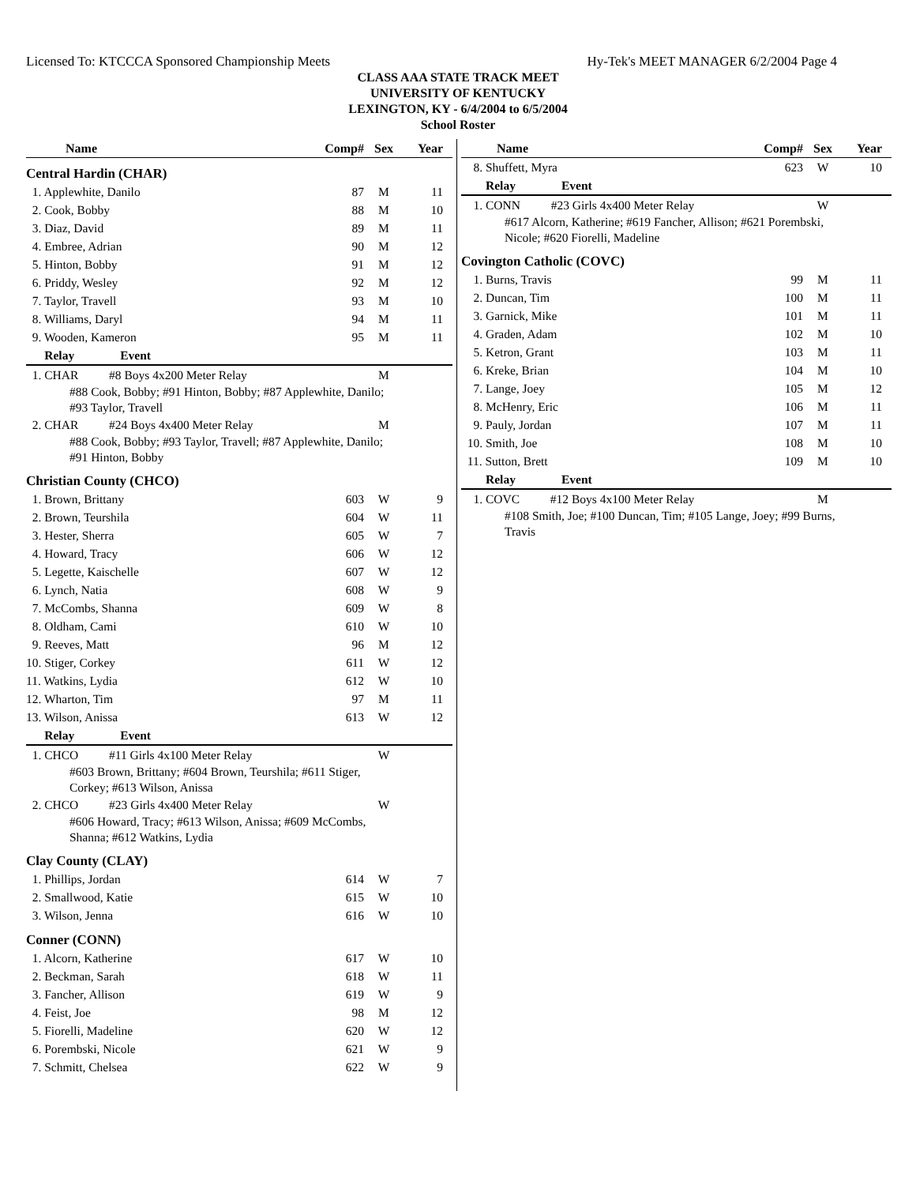Licensed To: KTCCCA Sponsored Championship Meets Hy-Tek's MEET MANAGER 6/2/2004 Page 4
CLASS AAA STATE TRACK MEET
UNIVERSITY OF KENTUCKY
LEXINGTON, KY - 6/4/2004 to 6/5/2004
School Roster
| Name | Comp# | Sex | Year |
| --- | --- | --- | --- |
| Central Hardin (CHAR) | | | |
| 1. Applewhite, Danilo | 87 | M | 11 |
| 2. Cook, Bobby | 88 | M | 10 |
| 3. Diaz, David | 89 | M | 11 |
| 4. Embree, Adrian | 90 | M | 12 |
| 5. Hinton, Bobby | 91 | M | 12 |
| 6. Priddy, Wesley | 92 | M | 12 |
| 7. Taylor, Travell | 93 | M | 10 |
| 8. Williams, Daryl | 94 | M | 11 |
| 9. Wooden, Kameron | 95 | M | 11 |
| Relay Event | | | |
| 1. CHAR #8 Boys 4x200 Meter Relay | | M | |
| #88 Cook, Bobby; #91 Hinton, Bobby; #87 Applewhite, Danilo; #93 Taylor, Travell | | | |
| 2. CHAR #24 Boys 4x400 Meter Relay | | M | |
| #88 Cook, Bobby; #93 Taylor, Travell; #87 Applewhite, Danilo; #91 Hinton, Bobby | | | |
| Christian County (CHCO) | | | |
| 1. Brown, Brittany | 603 | W | 9 |
| 2. Brown, Teurshila | 604 | W | 11 |
| 3. Hester, Sherra | 605 | W | 7 |
| 4. Howard, Tracy | 606 | W | 12 |
| 5. Legette, Kaischelle | 607 | W | 12 |
| 6. Lynch, Natia | 608 | W | 9 |
| 7. McCombs, Shanna | 609 | W | 8 |
| 8. Oldham, Cami | 610 | W | 10 |
| 9. Reeves, Matt | 96 | M | 12 |
| 10. Stiger, Corkey | 611 | W | 12 |
| 11. Watkins, Lydia | 612 | W | 10 |
| 12. Wharton, Tim | 97 | M | 11 |
| 13. Wilson, Anissa | 613 | W | 12 |
| Relay Event | | | |
| 1. CHCO #11 Girls 4x100 Meter Relay | | W | |
| #603 Brown, Brittany; #604 Brown, Teurshila; #611 Stiger, Corkey; #613 Wilson, Anissa | | | |
| 2. CHCO #23 Girls 4x400 Meter Relay | | W | |
| #606 Howard, Tracy; #613 Wilson, Anissa; #609 McCombs, Shanna; #612 Watkins, Lydia | | | |
| Clay County (CLAY) | | | |
| 1. Phillips, Jordan | 614 | W | 7 |
| 2. Smallwood, Katie | 615 | W | 10 |
| 3. Wilson, Jenna | 616 | W | 10 |
| Conner (CONN) | | | |
| 1. Alcorn, Katherine | 617 | W | 10 |
| 2. Beckman, Sarah | 618 | W | 11 |
| 3. Fancher, Allison | 619 | W | 9 |
| 4. Feist, Joe | 98 | M | 12 |
| 5. Fiorelli, Madeline | 620 | W | 12 |
| 6. Porembski, Nicole | 621 | W | 9 |
| 7. Schmitt, Chelsea | 622 | W | 9 |
| Name | Comp# | Sex | Year |
| --- | --- | --- | --- |
| 8. Shuffett, Myra | 623 | W | 10 |
| Relay Event | | | |
| 1. CONN #23 Girls 4x400 Meter Relay | | W | |
| #617 Alcorn, Katherine; #619 Fancher, Allison; #621 Porembski, Nicole; #620 Fiorelli, Madeline | | | |
| Covington Catholic (COVC) | | | |
| 1. Burns, Travis | 99 | M | 11 |
| 2. Duncan, Tim | 100 | M | 11 |
| 3. Garnick, Mike | 101 | M | 11 |
| 4. Graden, Adam | 102 | M | 10 |
| 5. Ketron, Grant | 103 | M | 11 |
| 6. Kreke, Brian | 104 | M | 10 |
| 7. Lange, Joey | 105 | M | 12 |
| 8. McHenry, Eric | 106 | M | 11 |
| 9. Pauly, Jordan | 107 | M | 11 |
| 10. Smith, Joe | 108 | M | 10 |
| 11. Sutton, Brett | 109 | M | 10 |
| Relay Event | | | |
| 1. COVC #12 Boys 4x100 Meter Relay | | M | |
| #108 Smith, Joe; #100 Duncan, Tim; #105 Lange, Joey; #99 Burns, Travis | | | |